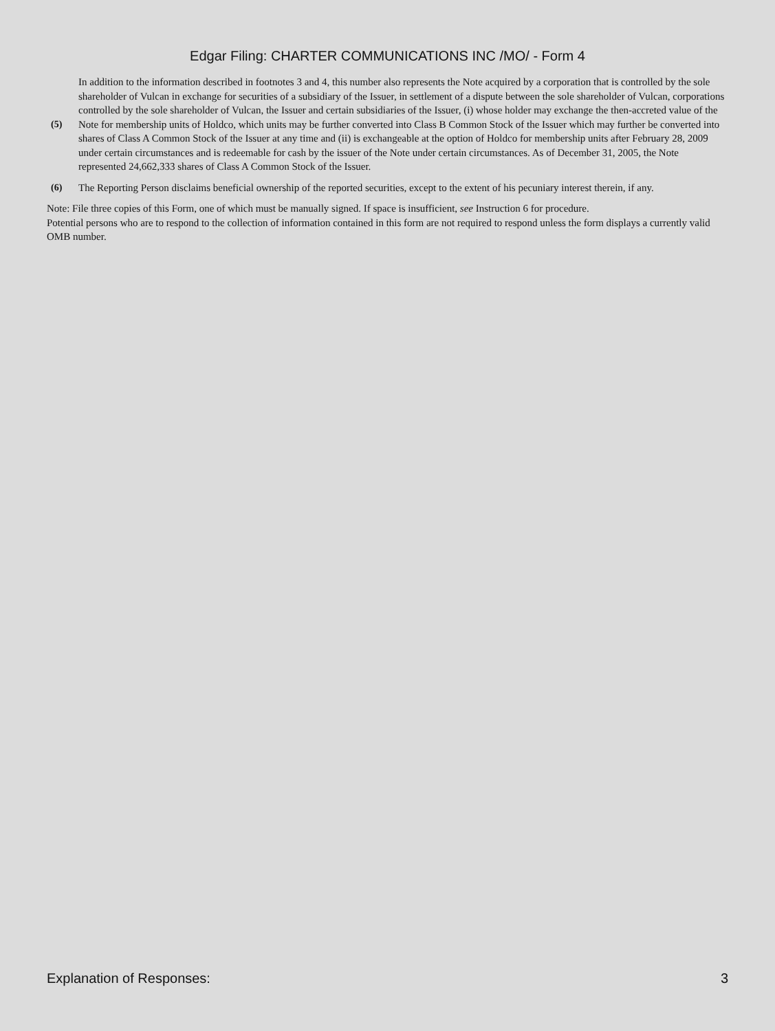Edgar Filing: CHARTER COMMUNICATIONS INC /MO/ - Form 4
| (5) | In addition to the information described in footnotes 3 and 4, this number also represents the Note acquired by a corporation that is controlled by the sole shareholder of Vulcan in exchange for securities of a subsidiary of the Issuer, in settlement of a dispute between the sole shareholder of Vulcan, corporations controlled by the sole shareholder of Vulcan, the Issuer and certain subsidiaries of the Issuer, (i) whose holder may exchange the then-accreted value of the Note for membership units of Holdco, which units may be further converted into Class B Common Stock of the Issuer which may further be converted into shares of Class A Common Stock of the Issuer at any time and (ii) is exchangeable at the option of Holdco for membership units after February 28, 2009 under certain circumstances and is redeemable for cash by the issuer of the Note under certain circumstances. As of December 31, 2005, the Note represented 24,662,333 shares of Class A Common Stock of the Issuer. |
| (6) | The Reporting Person disclaims beneficial ownership of the reported securities, except to the extent of his pecuniary interest therein, if any. |
Note: File three copies of this Form, one of which must be manually signed. If space is insufficient, see Instruction 6 for procedure.
Potential persons who are to respond to the collection of information contained in this form are not required to respond unless the form displays a currently valid OMB number.
Explanation of Responses: 3